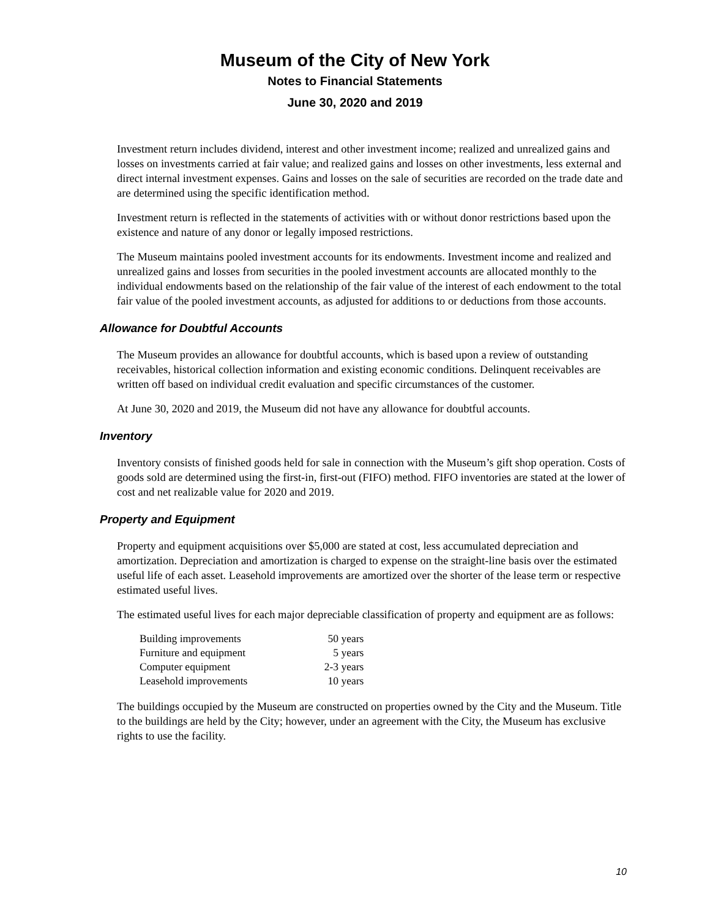Museum of the City of New York
Notes to Financial Statements
June 30, 2020 and 2019
Investment return includes dividend, interest and other investment income; realized and unrealized gains and losses on investments carried at fair value; and realized gains and losses on other investments, less external and direct internal investment expenses. Gains and losses on the sale of securities are recorded on the trade date and are determined using the specific identification method.
Investment return is reflected in the statements of activities with or without donor restrictions based upon the existence and nature of any donor or legally imposed restrictions.
The Museum maintains pooled investment accounts for its endowments. Investment income and realized and unrealized gains and losses from securities in the pooled investment accounts are allocated monthly to the individual endowments based on the relationship of the fair value of the interest of each endowment to the total fair value of the pooled investment accounts, as adjusted for additions to or deductions from those accounts.
Allowance for Doubtful Accounts
The Museum provides an allowance for doubtful accounts, which is based upon a review of outstanding receivables, historical collection information and existing economic conditions. Delinquent receivables are written off based on individual credit evaluation and specific circumstances of the customer.
At June 30, 2020 and 2019, the Museum did not have any allowance for doubtful accounts.
Inventory
Inventory consists of finished goods held for sale in connection with the Museum’s gift shop operation. Costs of goods sold are determined using the first-in, first-out (FIFO) method. FIFO inventories are stated at the lower of cost and net realizable value for 2020 and 2019.
Property and Equipment
Property and equipment acquisitions over $5,000 are stated at cost, less accumulated depreciation and amortization. Depreciation and amortization is charged to expense on the straight-line basis over the estimated useful life of each asset. Leasehold improvements are amortized over the shorter of the lease term or respective estimated useful lives.
The estimated useful lives for each major depreciable classification of property and equipment are as follows:
| Building improvements | 50 years |
| Furniture and equipment | 5 years |
| Computer equipment | 2-3 years |
| Leasehold improvements | 10 years |
The buildings occupied by the Museum are constructed on properties owned by the City and the Museum. Title to the buildings are held by the City; however, under an agreement with the City, the Museum has exclusive rights to use the facility.
10